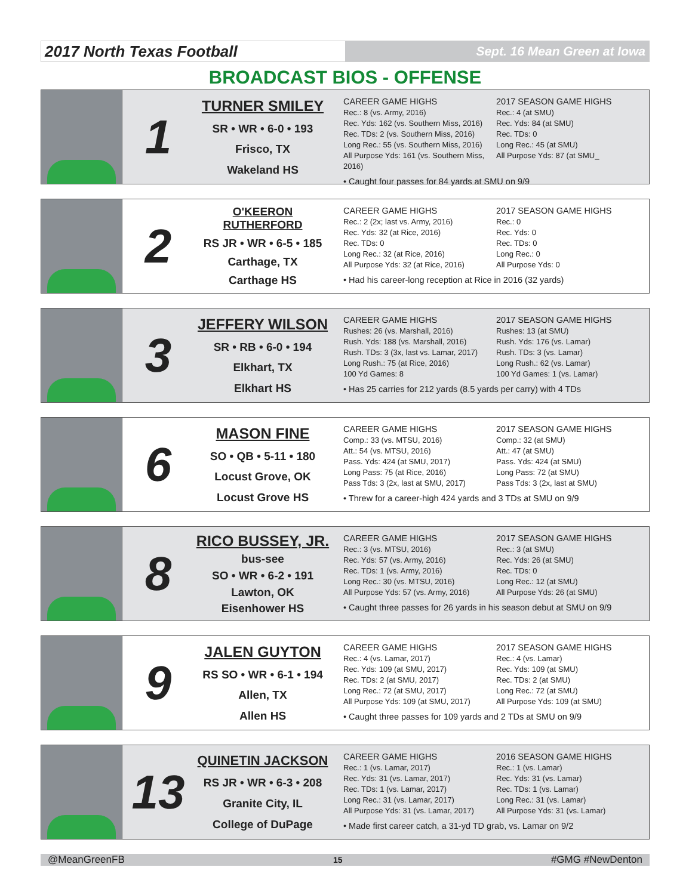2017 North Texas Football
Sept. 16 Mean Green at Iowa
BROADCAST BIOS - OFFENSE
1
TURNER SMILEY
SR • WR • 6-0 • 193
Frisco, TX
Wakeland HS
CAREER GAME HIGHS
Rec.: 8 (vs. Army, 2016)
Rec. Yds: 162 (vs. Southern Miss, 2016)
Rec. TDs: 2 (vs. Southern Miss, 2016)
Long Rec.: 55 (vs. Southern Miss, 2016)
All Purpose Yds: 161 (vs. Southern Miss, 2016)
2017 SEASON GAME HIGHS
Rec.: 4 (at SMU)
Rec. Yds: 84 (at SMU)
Rec. TDs: 0
Long Rec.: 45 (at SMU)
All Purpose Yds: 87 (at SMU_
• Caught four passes for 84 yards at SMU on 9/9
2
O'KEERON RUTHERFORD
RS JR • WR • 6-5 • 185
Carthage, TX
Carthage HS
CAREER GAME HIGHS
Rec.: 2 (2x; last vs. Army, 2016)
Rec. Yds: 32 (at Rice, 2016)
Rec. TDs: 0
Long Rec.: 32 (at Rice, 2016)
All Purpose Yds: 32 (at Rice, 2016)
2017 SEASON GAME HIGHS
Rec.: 0
Rec. Yds: 0
Rec. TDs: 0
Long Rec.: 0
All Purpose Yds: 0
• Had his career-long reception at Rice in 2016 (32 yards)
3
JEFFERY WILSON
SR • RB • 6-0 • 194
Elkhart, TX
Elkhart HS
CAREER GAME HIGHS
Rushes: 26 (vs. Marshall, 2016)
Rush. Yds: 188 (vs. Marshall, 2016)
Rush. TDs: 3 (3x, last vs. Lamar, 2017)
Long Rush.: 75 (at Rice, 2016)
100 Yd Games: 8
2017 SEASON GAME HIGHS
Rushes: 13 (at SMU)
Rush. Yds: 176 (vs. Lamar)
Rush. TDs: 3 (vs. Lamar)
Long Rush.: 62 (vs. Lamar)
100 Yd Games: 1 (vs. Lamar)
• Has 25 carries for 212 yards (8.5 yards per carry) with 4 TDs
6
MASON FINE
SO • QB • 5-11 • 180
Locust Grove, OK
Locust Grove HS
CAREER GAME HIGHS
Comp.: 33 (vs. MTSU, 2016)
Att.: 54 (vs. MTSU, 2016)
Pass. Yds: 424 (at SMU, 2017)
Long Pass: 75 (at Rice, 2016)
Pass Tds: 3 (2x, last at SMU, 2017)
2017 SEASON GAME HIGHS
Comp.: 32 (at SMU)
Att.: 47 (at SMU)
Pass. Yds: 424 (at SMU)
Long Pass: 72 (at SMU)
Pass Tds: 3 (2x, last at SMU)
• Threw for a career-high 424 yards and 3 TDs at SMU on 9/9
8
RICO BUSSEY, JR.
bus-see
SO • WR • 6-2 • 191
Lawton, OK
Eisenhower HS
CAREER GAME HIGHS
Rec.: 3 (vs. MTSU, 2016)
Rec. Yds: 57 (vs. Army, 2016)
Rec. TDs: 1 (vs. Army, 2016)
Long Rec.: 30 (vs. MTSU, 2016)
All Purpose Yds: 57 (vs. Army, 2016)
2017 SEASON GAME HIGHS
Rec.: 3 (at SMU)
Rec. Yds: 26 (at SMU)
Rec. TDs: 0
Long Rec.: 12 (at SMU)
All Purpose Yds: 26 (at SMU)
• Caught three passes for 26 yards in his season debut at SMU on 9/9
9
JALEN GUYTON
RS SO • WR • 6-1 • 194
Allen, TX
Allen HS
CAREER GAME HIGHS
Rec.: 4 (vs. Lamar, 2017)
Rec. Yds: 109 (at SMU, 2017)
Rec. TDs: 2 (at SMU, 2017)
Long Rec.: 72 (at SMU, 2017)
All Purpose Yds: 109 (at SMU, 2017)
2017 SEASON GAME HIGHS
Rec.: 4 (vs. Lamar)
Rec. Yds: 109 (at SMU)
Rec. TDs: 2 (at SMU)
Long Rec.: 72 (at SMU)
All Purpose Yds: 109 (at SMU)
• Caught three passes for 109 yards and 2 TDs at SMU on 9/9
13
QUINETIN JACKSON
RS JR • WR • 6-3 • 208
Granite City, IL
College of DuPage
CAREER GAME HIGHS
Rec.: 1 (vs. Lamar, 2017)
Rec. Yds: 31 (vs. Lamar, 2017)
Rec. TDs: 1 (vs. Lamar, 2017)
Long Rec.: 31 (vs. Lamar, 2017)
All Purpose Yds: 31 (vs. Lamar, 2017)
2016 SEASON GAME HIGHS
Rec.: 1 (vs. Lamar)
Rec. Yds: 31 (vs. Lamar)
Rec. TDs: 1 (vs. Lamar)
Long Rec.: 31 (vs. Lamar)
All Purpose Yds: 31 (vs. Lamar)
• Made first career catch, a 31-yd TD grab, vs. Lamar on 9/2
@MeanGreenFB 15 #GMG #NewDenton